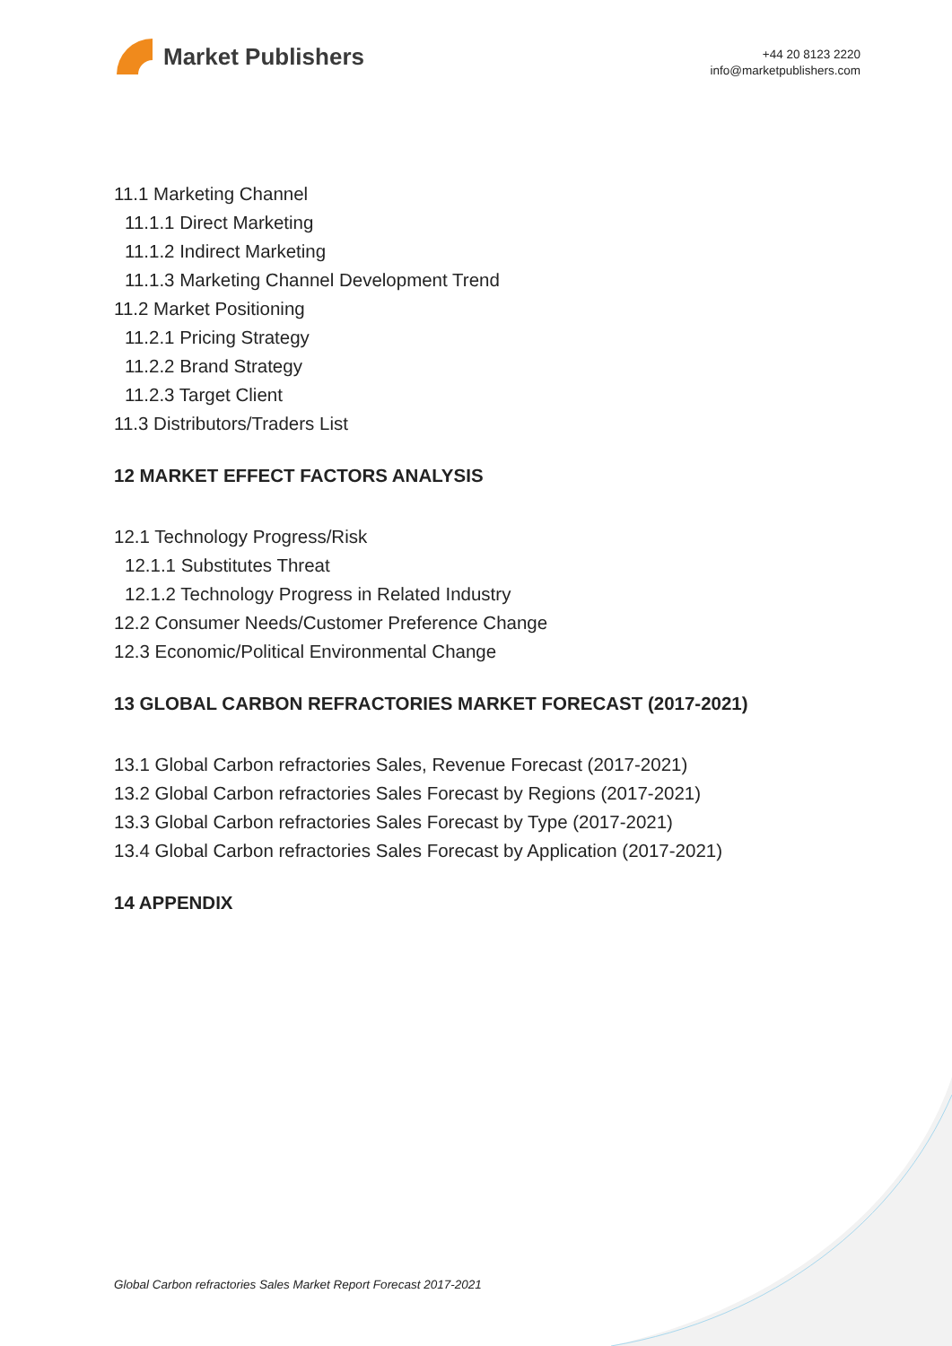Market Publishers
+44 20 8123 2220
info@marketpublishers.com
11.1 Marketing Channel
11.1.1 Direct Marketing
11.1.2 Indirect Marketing
11.1.3 Marketing Channel Development Trend
11.2 Market Positioning
11.2.1 Pricing Strategy
11.2.2 Brand Strategy
11.2.3 Target Client
11.3 Distributors/Traders List
12 MARKET EFFECT FACTORS ANALYSIS
12.1 Technology Progress/Risk
12.1.1 Substitutes Threat
12.1.2 Technology Progress in Related Industry
12.2 Consumer Needs/Customer Preference Change
12.3 Economic/Political Environmental Change
13 GLOBAL CARBON REFRACTORIES MARKET FORECAST (2017-2021)
13.1 Global Carbon refractories Sales, Revenue Forecast (2017-2021)
13.2 Global Carbon refractories Sales Forecast by Regions (2017-2021)
13.3 Global Carbon refractories Sales Forecast by Type (2017-2021)
13.4 Global Carbon refractories Sales Forecast by Application (2017-2021)
14 APPENDIX
Global Carbon refractories Sales Market Report Forecast 2017-2021